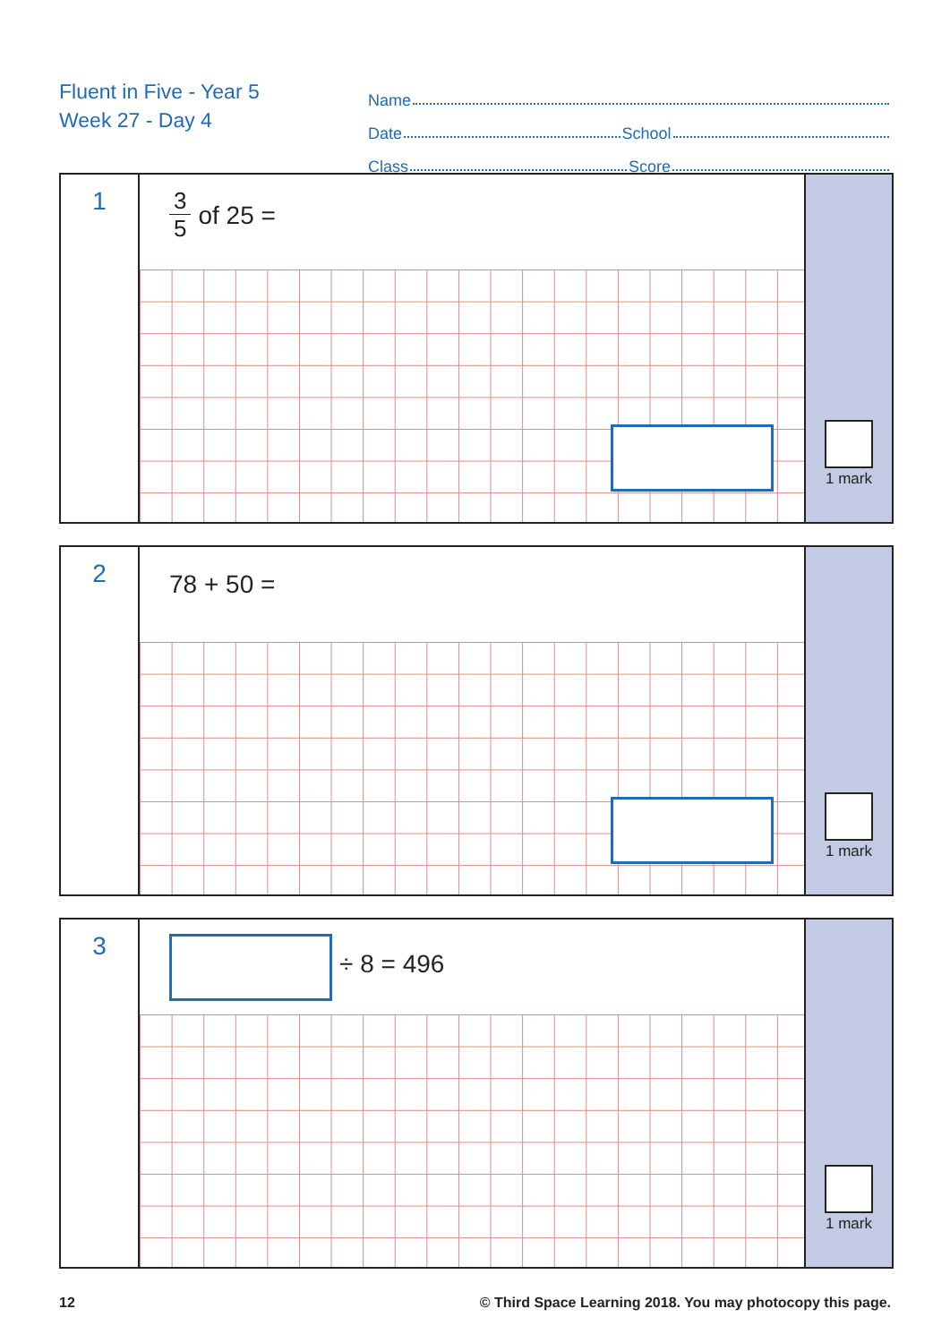Fluent in Five - Year 5
Week 27 - Day 4
Name
Date School
Class Score
1
3
5
of 25 =
1 mark
2
78 + 50 =
1 mark
3
÷ 8 = 496
1 mark
12 © Third Space Learning 2018. You may photocopy this page.